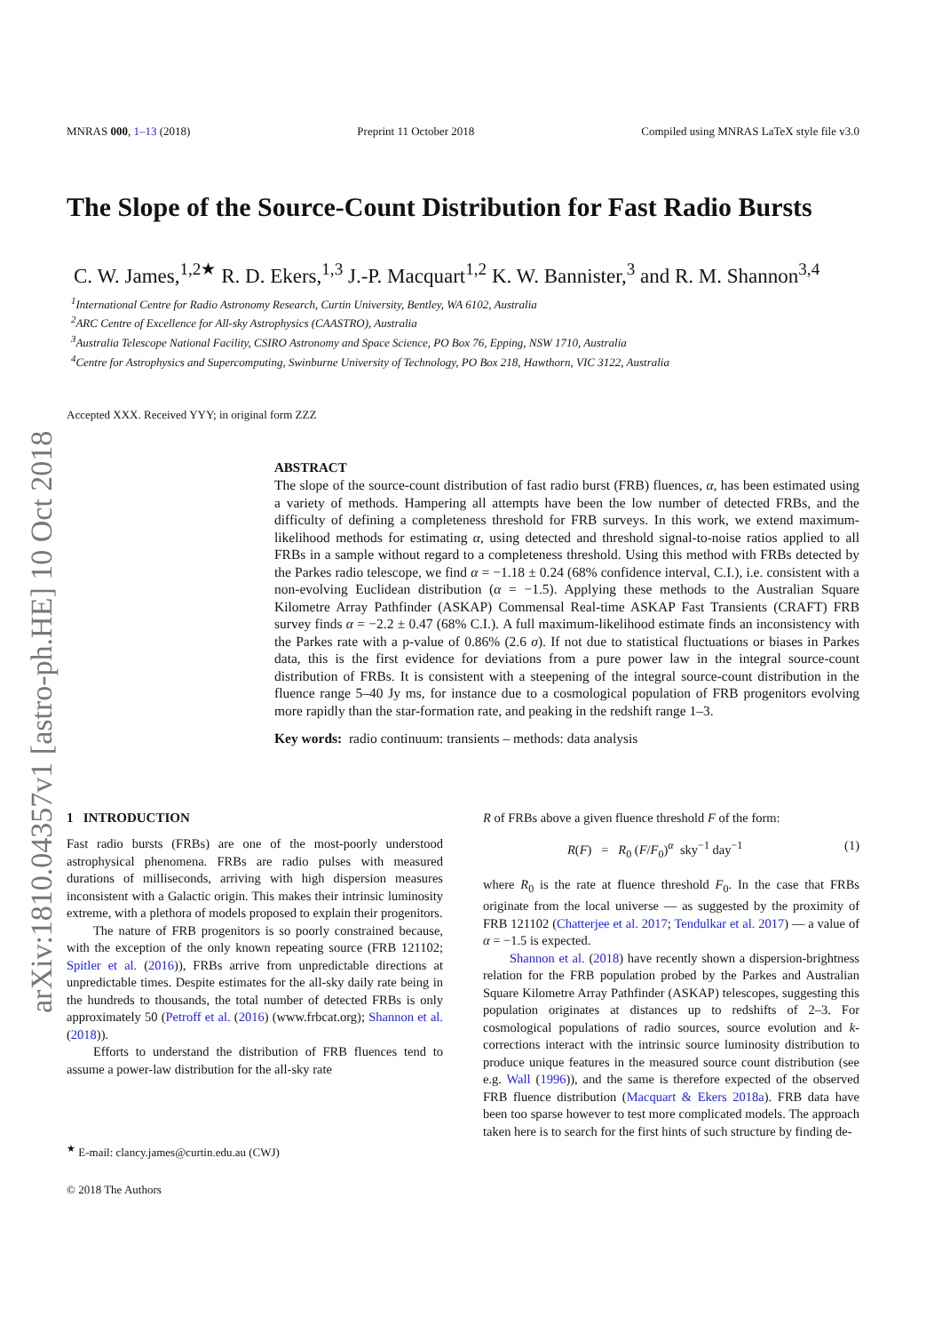arXiv:1810.04357v1 [astro-ph.HE] 10 Oct 2018
MNRAS 000, 1–13 (2018) Preprint 11 October 2018 Compiled using MNRAS LaTeX style file v3.0
The Slope of the Source-Count Distribution for Fast Radio Bursts
C. W. James,<sup>1,2★</sup> R. D. Ekers,<sup>1,3</sup> J.-P. Macquart<sup>1,2</sup> K. W. Bannister,<sup>3</sup> and R. M. Shannon<sup>3,4</sup>
<sup>1</sup> International Centre for Radio Astronomy Research, Curtin University, Bentley, WA 6102, Australia
<sup>2</sup> ARC Centre of Excellence for All-sky Astrophysics (CAASTRO), Australia
<sup>3</sup> Australia Telescope National Facility, CSIRO Astronomy and Space Science, PO Box 76, Epping, NSW 1710, Australia
<sup>4</sup> Centre for Astrophysics and Supercomputing, Swinburne University of Technology, PO Box 218, Hawthorn, VIC 3122, Australia
Accepted XXX. Received YYY; in original form ZZZ
ABSTRACT
The slope of the source-count distribution of fast radio burst (FRB) fluences, α, has been estimated using a variety of methods. Hampering all attempts have been the low number of detected FRBs, and the difficulty of defining a completeness threshold for FRB surveys. In this work, we extend maximum-likelihood methods for estimating α, using detected and threshold signal-to-noise ratios applied to all FRBs in a sample without regard to a completeness threshold. Using this method with FRBs detected by the Parkes radio telescope, we find α = −1.18 ± 0.24 (68% confidence interval, C.I.), i.e. consistent with a non-evolving Euclidean distribution (α = −1.5). Applying these methods to the Australian Square Kilometre Array Pathfinder (ASKAP) Commensal Real-time ASKAP Fast Transients (CRAFT) FRB survey finds α = −2.2 ± 0.47 (68% C.I.). A full maximum-likelihood estimate finds an inconsistency with the Parkes rate with a p-value of 0.86% (2.6 σ). If not due to statistical fluctuations or biases in Parkes data, this is the first evidence for deviations from a pure power law in the integral source-count distribution of FRBs. It is consistent with a steepening of the integral source-count distribution in the fluence range 5–40 Jy ms, for instance due to a cosmological population of FRB progenitors evolving more rapidly than the star-formation rate, and peaking in the redshift range 1–3.
Key words: radio continuum: transients – methods: data analysis
1 INTRODUCTION
Fast radio bursts (FRBs) are one of the most-poorly understood astrophysical phenomena. FRBs are radio pulses with measured durations of milliseconds, arriving with high dispersion measures inconsistent with a Galactic origin. This makes their intrinsic luminosity extreme, with a plethora of models proposed to explain their progenitors.
The nature of FRB progenitors is so poorly constrained because, with the exception of the only known repeating source (FRB 121102; Spitler et al. (2016)), FRBs arrive from unpredictable directions at unpredictable times. Despite estimates for the all-sky daily rate being in the hundreds to thousands, the total number of detected FRBs is only approximately 50 (Petroff et al. (2016) (www.frbcat.org); Shannon et al. (2018)).
Efforts to understand the distribution of FRB fluences tend to assume a power-law distribution for the all-sky rate
<sup>★</sup> E-mail: clancy.james@curtin.edu.au (CWJ)
© 2018 The Authors
R of FRBs above a given fluence threshold F of the form:
R(F) = R<sub>0</sub> (F/F<sub>0</sub>)<sup>α</sup> sky<sup>−1</sup> day<sup>−1</sup> (1)
where R<sub>0</sub> is the rate at fluence threshold F<sub>0</sub>. In the case that FRBs originate from the local universe — as suggested by the proximity of FRB 121102 (Chatterjee et al. 2017; Tendulkar et al. 2017) — a value of α = −1.5 is expected.
Shannon et al. (2018) have recently shown a dispersion-brightness relation for the FRB population probed by the Parkes and Australian Square Kilometre Array Pathfinder (ASKAP) telescopes, suggesting this population originates at distances up to redshifts of 2–3. For cosmological populations of radio sources, source evolution and k-corrections interact with the intrinsic source luminosity distribution to produce unique features in the measured source count distribution (see e.g. Wall (1996)), and the same is therefore expected of the observed FRB fluence distribution (Macquart & Ekers 2018a). FRB data have been too sparse however to test more complicated models. The approach taken here is to search for the first hints of such structure by finding de-